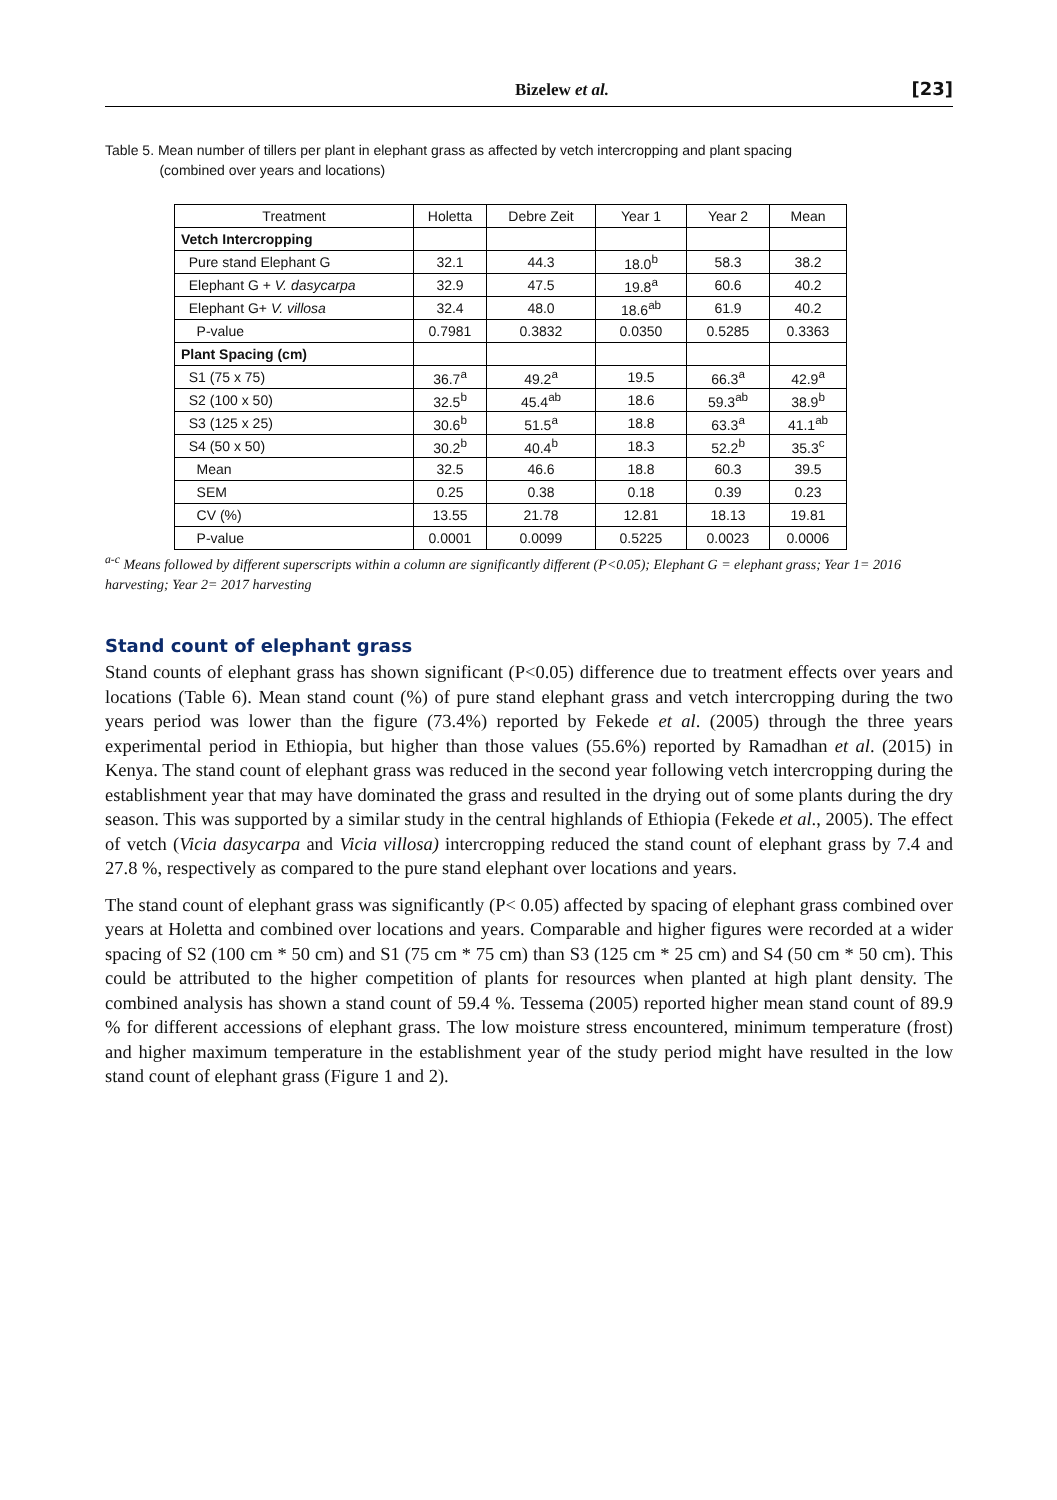Bizelew et al. [23]
Table 5. Mean number of tillers per plant in elephant grass as affected by vetch intercropping and plant spacing
(combined over years and locations)
| Treatment | Holetta | Debre Zeit | Year 1 | Year 2 | Mean |
| --- | --- | --- | --- | --- | --- |
| Vetch Intercropping | | | | | |
| Pure stand Elephant G | 32.1 | 44.3 | 18.0<sup>b</sup> | 58.3 | 38.2 |
| Elephant G + V. dasycarpa | 32.9 | 47.5 | 19.8<sup>a</sup> | 60.6 | 40.2 |
| Elephant G+ V. villosa | 32.4 | 48.0 | 18.6<sup>ab</sup> | 61.9 | 40.2 |
| P-value | 0.7981 | 0.3832 | 0.0350 | 0.5285 | 0.3363 |
| Plant Spacing (cm) | | | | | |
| S1 (75 x 75) | 36.7<sup>a</sup> | 49.2<sup>a</sup> | 19.5 | 66.3<sup>a</sup> | 42.9<sup>a</sup> |
| S2 (100 x 50) | 32.5<sup>b</sup> | 45.4<sup>ab</sup> | 18.6 | 59.3<sup>ab</sup> | 38.9<sup>b</sup> |
| S3 (125 x 25) | 30.6<sup>b</sup> | 51.5<sup>a</sup> | 18.8 | 63.3<sup>a</sup> | 41.1<sup>ab</sup> |
| S4 (50 x 50) | 30.2<sup>b</sup> | 40.4<sup>b</sup> | 18.3 | 52.2<sup>b</sup> | 35.3<sup>c</sup> |
| Mean | 32.5 | 46.6 | 18.8 | 60.3 | 39.5 |
| SEM | 0.25 | 0.38 | 0.18 | 0.39 | 0.23 |
| CV (%) | 13.55 | 21.78 | 12.81 | 18.13 | 19.81 |
| P-value | 0.0001 | 0.0099 | 0.5225 | 0.0023 | 0.0006 |
<sup>a-c</sup> Means followed by different superscripts within a column are significantly different (P<0.05); Elephant G = elephant grass; Year 1= 2016 harvesting; Year 2= 2017 harvesting
Stand count of elephant grass
Stand counts of elephant grass has shown significant (P<0.05) difference due to treatment effects over years and locations (Table 6). Mean stand count (%) of pure stand elephant grass and vetch intercropping during the two years period was lower than the figure (73.4%) reported by Fekede et al. (2005) through the three years experimental period in Ethiopia, but higher than those values (55.6%) reported by Ramadhan et al. (2015) in Kenya. The stand count of elephant grass was reduced in the second year following vetch intercropping during the establishment year that may have dominated the grass and resulted in the drying out of some plants during the dry season. This was supported by a similar study in the central highlands of Ethiopia (Fekede et al., 2005). The effect of vetch (Vicia dasycarpa and Vicia villosa) intercropping reduced the stand count of elephant grass by 7.4 and 27.8 %, respectively as compared to the pure stand elephant over locations and years.
The stand count of elephant grass was significantly (P< 0.05) affected by spacing of elephant grass combined over years at Holetta and combined over locations and years. Comparable and higher figures were recorded at a wider spacing of S2 (100 cm * 50 cm) and S1 (75 cm * 75 cm) than S3 (125 cm * 25 cm) and S4 (50 cm * 50 cm). This could be attributed to the higher competition of plants for resources when planted at high plant density. The combined analysis has shown a stand count of 59.4 %. Tessema (2005) reported higher mean stand count of 89.9 % for different accessions of elephant grass. The low moisture stress encountered, minimum temperature (frost) and higher maximum temperature in the establishment year of the study period might have resulted in the low stand count of elephant grass (Figure 1 and 2).